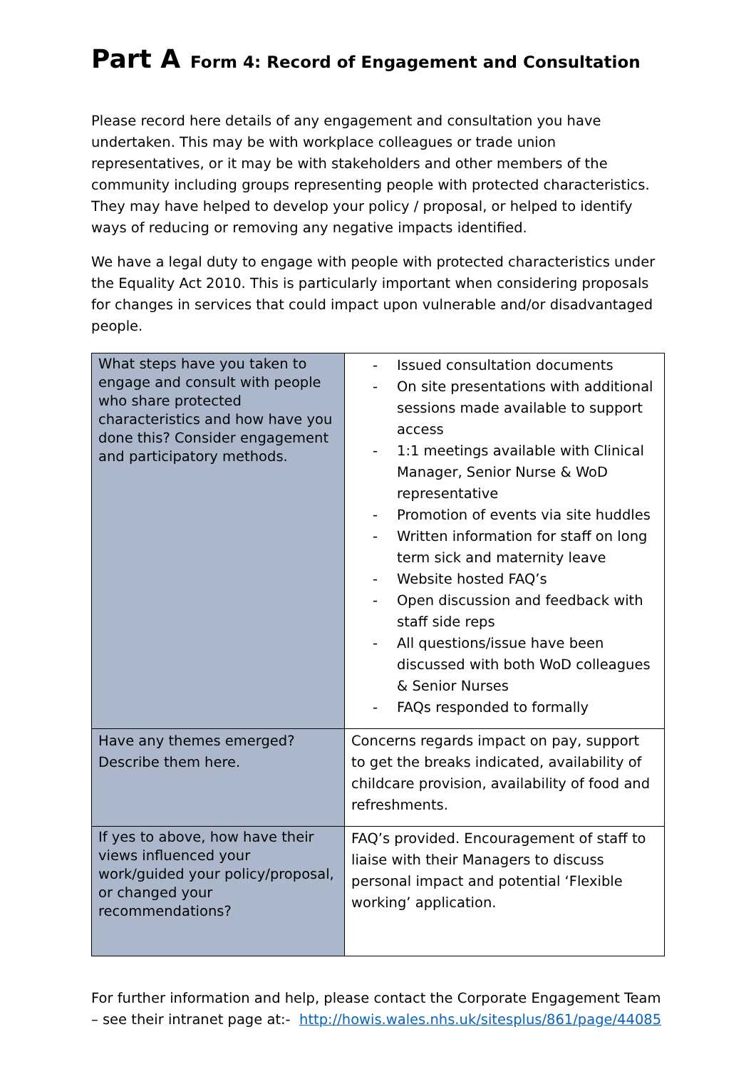Part A Form 4: Record of Engagement and Consultation
Please record here details of any engagement and consultation you have undertaken. This may be with workplace colleagues or trade union representatives, or it may be with stakeholders and other members of the community including groups representing people with protected characteristics. They may have helped to develop your policy / proposal, or helped to identify ways of reducing or removing any negative impacts identified.
We have a legal duty to engage with people with protected characteristics under the Equality Act 2010. This is particularly important when considering proposals for changes in services that could impact upon vulnerable and/or disadvantaged people.
| What steps have you taken to engage and consult with people who share protected characteristics and how have you done this? Consider engagement and participatory methods. | - Issued consultation documents - On site presentations with additional sessions made available to support access - 1:1 meetings available with Clinical Manager, Senior Nurse & WoD representative - Promotion of events via site huddles - Written information for staff on long term sick and maternity leave - Website hosted FAQ’s - Open discussion and feedback with staff side reps - All questions/issue have been discussed with both WoD colleagues & Senior Nurses - FAQs responded to formally |
| Have any themes emerged? Describe them here. | Concerns regards impact on pay, support to get the breaks indicated, availability of childcare provision, availability of food and refreshments. |
| If yes to above, how have their views influenced your work/guided your policy/proposal, or changed your recommendations? | FAQ’s provided. Encouragement of staff to liaise with their Managers to discuss personal impact and potential ‘Flexible working’ application. |
For further information and help, please contact the Corporate Engagement Team – see their intranet page at:- http://howis.wales.nhs.uk/sitesplus/861/page/44085